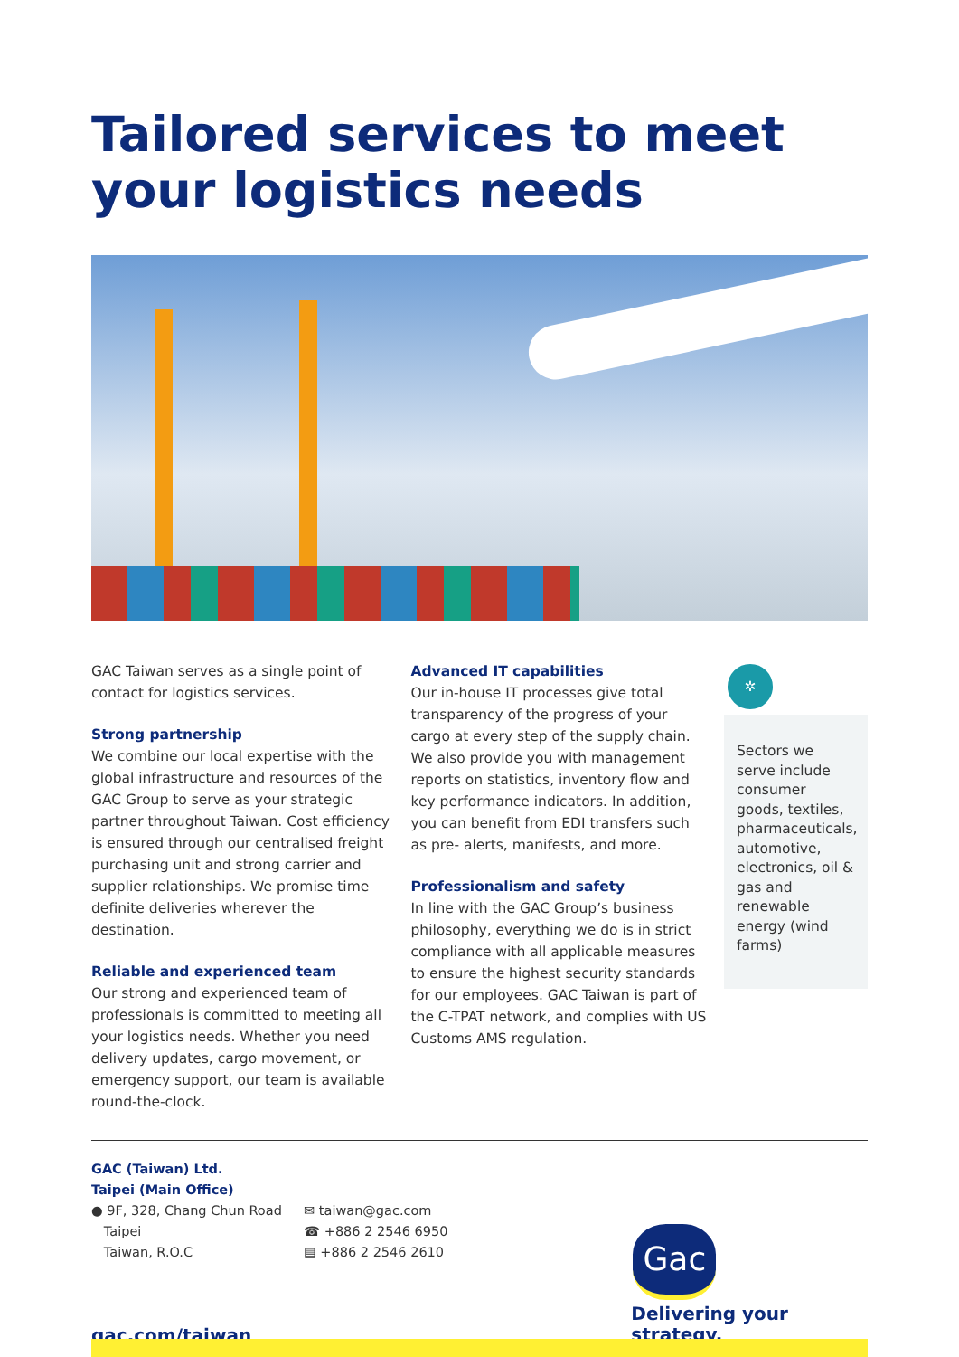Tailored services to meet your logistics needs
GAC Taiwan serves as a single point of contact for logistics services.
Strong partnership
We combine our local expertise with the global infrastructure and resources of the GAC Group to serve as your strategic partner throughout Taiwan. Cost efficiency is ensured through our centralised freight purchasing unit and strong carrier and supplier relationships. We promise time definite deliveries wherever the destination.
Reliable and experienced team
Our strong and experienced team of professionals is committed to meeting all your logistics needs. Whether you need delivery updates, cargo movement, or emergency support, our team is available round-the-clock.
Advanced IT capabilities
Our in-house IT processes give total transparency of the progress of your cargo at every step of the supply chain. We also provide you with management reports on statistics, inventory flow and key performance indicators. In addition, you can benefit from EDI transfers such as pre- alerts, manifests, and more.
Professionalism and safety
In line with the GAC Group’s business philosophy, everything we do is in strict compliance with all applicable measures to ensure the highest security standards for our employees. GAC Taiwan is part of the C-TPAT network, and complies with US Customs AMS regulation.
✲
Sectors we serve include consumer goods, textiles, pharmaceuticals, automotive, electronics, oil & gas and renewable energy (wind farms)
GAC (Taiwan) Ltd.
Taipei (Main Office)
● 9F, 328, Chang Chun Road
Taipei
Taiwan, R.O.C
✉ taiwan@gac.com
☎ +886 2 2546 6950
▤ +886 2 2546 2610
Gac
Delivering your strategy.
gac.com/taiwan